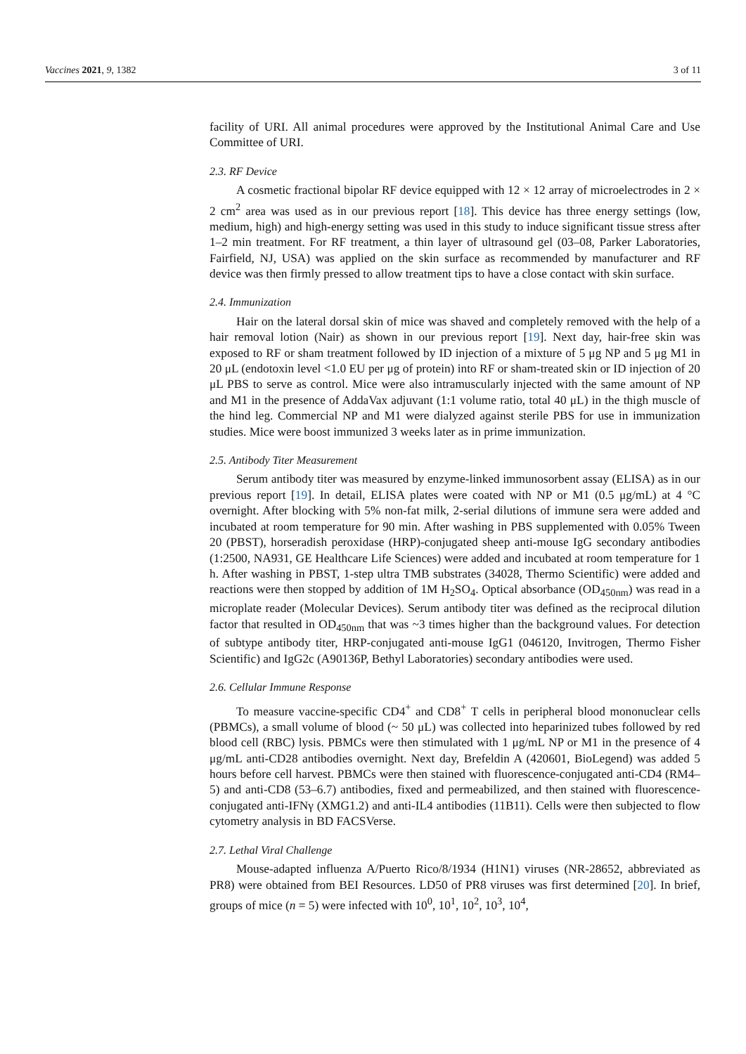Vaccines 2021, 9, 1382 3 of 11
facility of URI. All animal procedures were approved by the Institutional Animal Care and Use Committee of URI.
2.3. RF Device
A cosmetic fractional bipolar RF device equipped with 12 × 12 array of microelectrodes in 2 × 2 cm<sup>2</sup> area was used as in our previous report [18]. This device has three energy settings (low, medium, high) and high-energy setting was used in this study to induce significant tissue stress after 1–2 min treatment. For RF treatment, a thin layer of ultrasound gel (03–08, Parker Laboratories, Fairfield, NJ, USA) was applied on the skin surface as recommended by manufacturer and RF device was then firmly pressed to allow treatment tips to have a close contact with skin surface.
2.4. Immunization
Hair on the lateral dorsal skin of mice was shaved and completely removed with the help of a hair removal lotion (Nair) as shown in our previous report [19]. Next day, hair-free skin was exposed to RF or sham treatment followed by ID injection of a mixture of 5 μg NP and 5 μg M1 in 20 μL (endotoxin level <1.0 EU per μg of protein) into RF or sham-treated skin or ID injection of 20 μL PBS to serve as control. Mice were also intramuscularly injected with the same amount of NP and M1 in the presence of AddaVax adjuvant (1:1 volume ratio, total 40 μL) in the thigh muscle of the hind leg. Commercial NP and M1 were dialyzed against sterile PBS for use in immunization studies. Mice were boost immunized 3 weeks later as in prime immunization.
2.5. Antibody Titer Measurement
Serum antibody titer was measured by enzyme-linked immunosorbent assay (ELISA) as in our previous report [19]. In detail, ELISA plates were coated with NP or M1 (0.5 μg/mL) at 4 °C overnight. After blocking with 5% non-fat milk, 2-serial dilutions of immune sera were added and incubated at room temperature for 90 min. After washing in PBS supplemented with 0.05% Tween 20 (PBST), horseradish peroxidase (HRP)-conjugated sheep anti-mouse IgG secondary antibodies (1:2500, NA931, GE Healthcare Life Sciences) were added and incubated at room temperature for 1 h. After washing in PBST, 1-step ultra TMB substrates (34028, Thermo Scientific) were added and reactions were then stopped by addition of 1M H<sub>2</sub>SO<sub>4</sub>. Optical absorbance (OD<sub>450nm</sub>) was read in a microplate reader (Molecular Devices). Serum antibody titer was defined as the reciprocal dilution factor that resulted in OD<sub>450nm</sub> that was ~3 times higher than the background values. For detection of subtype antibody titer, HRP-conjugated anti-mouse IgG1 (046120, Invitrogen, Thermo Fisher Scientific) and IgG2c (A90136P, Bethyl Laboratories) secondary antibodies were used.
2.6. Cellular Immune Response
To measure vaccine-specific CD4<sup>+</sup> and CD8<sup>+</sup> T cells in peripheral blood mononuclear cells (PBMCs), a small volume of blood (~ 50 μL) was collected into heparinized tubes followed by red blood cell (RBC) lysis. PBMCs were then stimulated with 1 μg/mL NP or M1 in the presence of 4 μg/mL anti-CD28 antibodies overnight. Next day, Brefeldin A (420601, BioLegend) was added 5 hours before cell harvest. PBMCs were then stained with fluorescence-conjugated anti-CD4 (RM4–5) and anti-CD8 (53–6.7) antibodies, fixed and permeabilized, and then stained with fluorescence-conjugated anti-IFNγ (XMG1.2) and anti-IL4 antibodies (11B11). Cells were then subjected to flow cytometry analysis in BD FACSVerse.
2.7. Lethal Viral Challenge
Mouse-adapted influenza A/Puerto Rico/8/1934 (H1N1) viruses (NR-28652, abbreviated as PR8) were obtained from BEI Resources. LD50 of PR8 viruses was first determined [20]. In brief, groups of mice (n = 5) were infected with 10<sup>0</sup>, 10<sup>1</sup>, 10<sup>2</sup>, 10<sup>3</sup>, 10<sup>4</sup>,